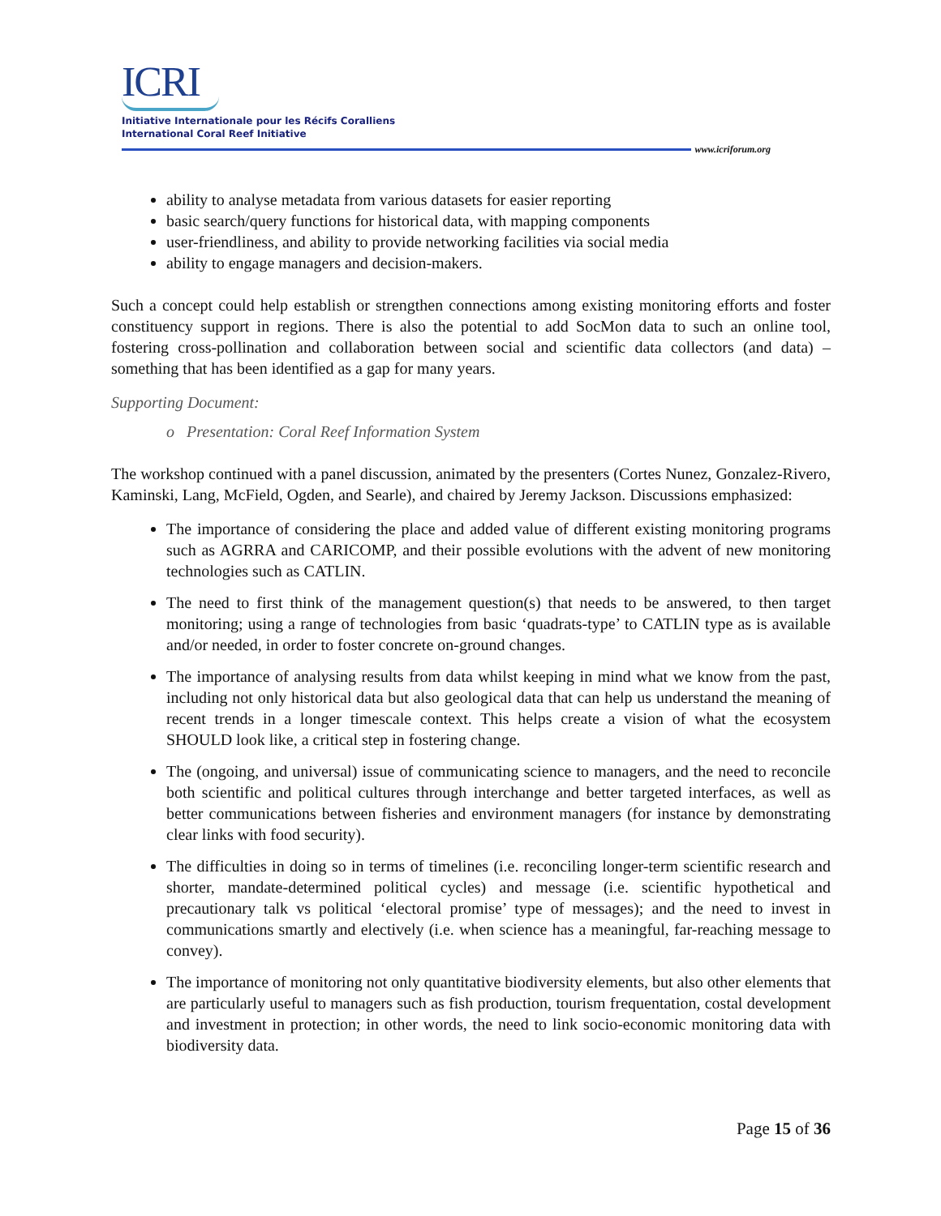ICRI
Initiative Internationale pour les Récifs Coralliens
International Coral Reef Initiative
www.icriforum.org
ability to analyse metadata from various datasets for easier reporting
basic search/query functions for historical data, with mapping components
user-friendliness, and ability to provide networking facilities via social media
ability to engage managers and decision-makers.
Such a concept could help establish or strengthen connections among existing monitoring efforts and foster constituency support in regions. There is also the potential to add SocMon data to such an online tool, fostering cross-pollination and collaboration between social and scientific data collectors (and data) – something that has been identified as a gap for many years.
Supporting Document:
o Presentation: Coral Reef Information System
The workshop continued with a panel discussion, animated by the presenters (Cortes Nunez, Gonzalez-Rivero, Kaminski, Lang, McField, Ogden, and Searle), and chaired by Jeremy Jackson. Discussions emphasized:
The importance of considering the place and added value of different existing monitoring programs such as AGRRA and CARICOMP, and their possible evolutions with the advent of new monitoring technologies such as CATLIN.
The need to first think of the management question(s) that needs to be answered, to then target monitoring; using a range of technologies from basic ‘quadrats-type’ to CATLIN type as is available and/or needed, in order to foster concrete on-ground changes.
The importance of analysing results from data whilst keeping in mind what we know from the past, including not only historical data but also geological data that can help us understand the meaning of recent trends in a longer timescale context. This helps create a vision of what the ecosystem SHOULD look like, a critical step in fostering change.
The (ongoing, and universal) issue of communicating science to managers, and the need to reconcile both scientific and political cultures through interchange and better targeted interfaces, as well as better communications between fisheries and environment managers (for instance by demonstrating clear links with food security).
The difficulties in doing so in terms of timelines (i.e. reconciling longer-term scientific research and shorter, mandate-determined political cycles) and message (i.e. scientific hypothetical and precautionary talk vs political ‘electoral promise’ type of messages); and the need to invest in communications smartly and electively (i.e. when science has a meaningful, far-reaching message to convey).
The importance of monitoring not only quantitative biodiversity elements, but also other elements that are particularly useful to managers such as fish production, tourism frequentation, costal development and investment in protection; in other words, the need to link socio-economic monitoring data with biodiversity data.
Page 15 of 36